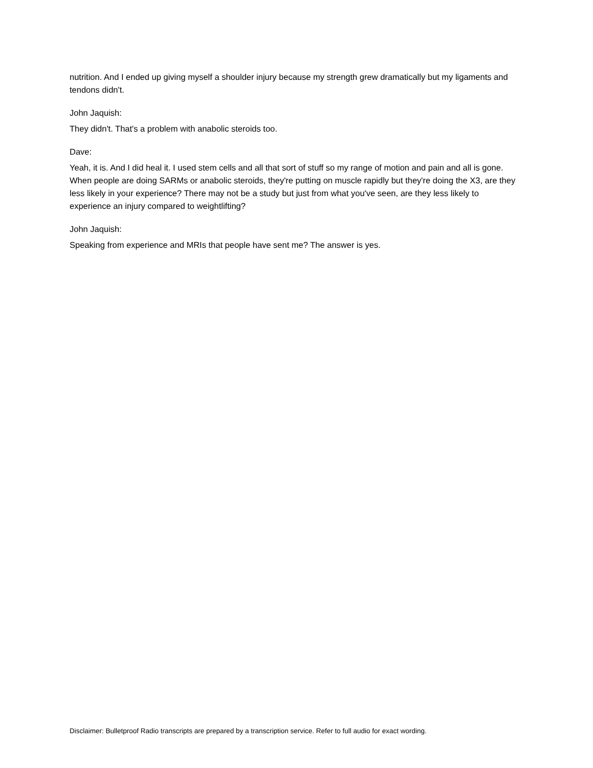nutrition. And I ended up giving myself a shoulder injury because my strength grew dramatically but my ligaments and tendons didn't.
John Jaquish:
They didn't. That's a problem with anabolic steroids too.
Dave:
Yeah, it is. And I did heal it. I used stem cells and all that sort of stuff so my range of motion and pain and all is gone. When people are doing SARMs or anabolic steroids, they're putting on muscle rapidly but they're doing the X3, are they less likely in your experience? There may not be a study but just from what you've seen, are they less likely to experience an injury compared to weightlifting?
John Jaquish:
Speaking from experience and MRIs that people have sent me? The answer is yes.
Disclaimer: Bulletproof Radio transcripts are prepared by a transcription service. Refer to full audio for exact wording.